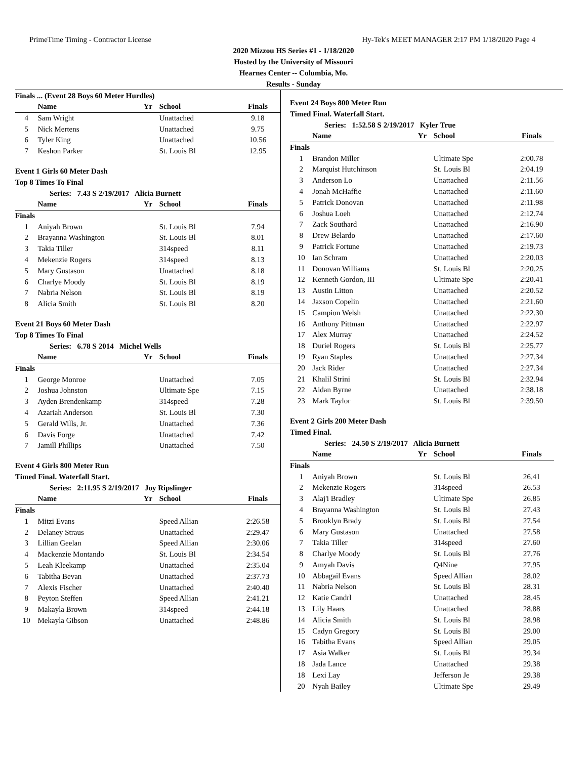PrimeTime Timing - Contractor License Hy-Tek's MEET MANAGER 2:17 PM 1/18/2020 Page 4
2020 Mizzou HS Series #1 - 1/18/2020
Hosted by the University of Missouri
Hearnes Center -- Columbia, Mo.
Results - Sunday
Finals ... (Event 28 Boys 60 Meter Hurdles)
| | Name | Yr | School | Finals |
| --- | --- | --- | --- | --- |
| 4 | Sam Wright | | Unattached | 9.18 |
| 5 | Nick Mertens | | Unattached | 9.75 |
| 6 | Tyler King | | Unattached | 10.56 |
| 7 | Keshon Parker | | St. Louis Bl | 12.95 |
Event 1 Girls 60 Meter Dash
Top 8 Times To Final
Series: 7.43 S 2/19/2017 Alicia Burnett
| | Name | Yr | School | Finals |
| --- | --- | --- | --- | --- |
| Finals | | | | |
| 1 | Aniyah Brown | | St. Louis Bl | 7.94 |
| 2 | Brayanna Washington | | St. Louis Bl | 8.01 |
| 3 | Takia Tiller | | 314speed | 8.11 |
| 4 | Mekenzie Rogers | | 314speed | 8.13 |
| 5 | Mary Gustason | | Unattached | 8.18 |
| 6 | Charlye Moody | | St. Louis Bl | 8.19 |
| 7 | Nabria Nelson | | St. Louis Bl | 8.19 |
| 8 | Alicia Smith | | St. Louis Bl | 8.20 |
Event 21 Boys 60 Meter Dash
Top 8 Times To Final
Series: 6.78 S 2014 Michel Wells
| | Name | Yr | School | Finals |
| --- | --- | --- | --- | --- |
| Finals | | | | |
| 1 | George Monroe | | Unattached | 7.05 |
| 2 | Joshua Johnston | | Ultimate Spe | 7.15 |
| 3 | Ayden Brendenkamp | | 314speed | 7.28 |
| 4 | Azariah Anderson | | St. Louis Bl | 7.30 |
| 5 | Gerald Wills, Jr. | | Unattached | 7.36 |
| 6 | Davis Forge | | Unattached | 7.42 |
| 7 | Jamill Phillips | | Unattached | 7.50 |
Event 4 Girls 800 Meter Run
Timed Final. Waterfall Start.
Series: 2:11.95 S 2/19/2017 Joy Ripslinger
| | Name | Yr | School | Finals |
| --- | --- | --- | --- | --- |
| Finals | | | | |
| 1 | Mitzi Evans | | Speed Allian | 2:26.58 |
| 2 | Delaney Straus | | Unattached | 2:29.47 |
| 3 | Lillian Geelan | | Speed Allian | 2:30.06 |
| 4 | Mackenzie Montando | | St. Louis Bl | 2:34.54 |
| 5 | Leah Kleekamp | | Unattached | 2:35.04 |
| 6 | Tabitha Bevan | | Unattached | 2:37.73 |
| 7 | Alexis Fischer | | Unattached | 2:40.40 |
| 8 | Peyton Steffen | | Speed Allian | 2:41.21 |
| 9 | Makayla Brown | | 314speed | 2:44.18 |
| 10 | Mekayla Gibson | | Unattached | 2:48.86 |
Event 24 Boys 800 Meter Run
Timed Final. Waterfall Start.
Series: 1:52.58 S 2/19/2017 Kyler True
| | Name | Yr | School | Finals |
| --- | --- | --- | --- | --- |
| Finals | | | | |
| 1 | Brandon Miller | | Ultimate Spe | 2:00.78 |
| 2 | Marquist Hutchinson | | St. Louis Bl | 2:04.19 |
| 3 | Anderson Lo | | Unattached | 2:11.56 |
| 4 | Jonah McHaffie | | Unattached | 2:11.60 |
| 5 | Patrick Donovan | | Unattached | 2:11.98 |
| 6 | Joshua Loeh | | Unattached | 2:12.74 |
| 7 | Zack Southard | | Unattached | 2:16.90 |
| 8 | Drew Belardo | | Unattached | 2:17.60 |
| 9 | Patrick Fortune | | Unattached | 2:19.73 |
| 10 | Ian Schram | | Unattached | 2:20.03 |
| 11 | Donovan Williams | | St. Louis Bl | 2:20.25 |
| 12 | Kenneth Gordon, III | | Ultimate Spe | 2:20.41 |
| 13 | Austin Litton | | Unattached | 2:20.52 |
| 14 | Jaxson Copelin | | Unattached | 2:21.60 |
| 15 | Campion Welsh | | Unattached | 2:22.30 |
| 16 | Anthony Pittman | | Unattached | 2:22.97 |
| 17 | Alex Murray | | Unattached | 2:24.52 |
| 18 | Duriel Rogers | | St. Louis Bl | 2:25.77 |
| 19 | Ryan Staples | | Unattached | 2:27.34 |
| 20 | Jack Rider | | Unattached | 2:27.34 |
| 21 | Khalil Strini | | St. Louis Bl | 2:32.94 |
| 22 | Aidan Byrne | | Unattached | 2:38.18 |
| 23 | Mark Taylor | | St. Louis Bl | 2:39.50 |
Event 2 Girls 200 Meter Dash
Timed Final.
Series: 24.50 S 2/19/2017 Alicia Burnett
| | Name | Yr | School | Finals |
| --- | --- | --- | --- | --- |
| Finals | | | | |
| 1 | Aniyah Brown | | St. Louis Bl | 26.41 |
| 2 | Mekenzie Rogers | | 314speed | 26.53 |
| 3 | Alaj'i Bradley | | Ultimate Spe | 26.85 |
| 4 | Brayanna Washington | | St. Louis Bl | 27.43 |
| 5 | Brooklyn Brady | | St. Louis Bl | 27.54 |
| 6 | Mary Gustason | | Unattached | 27.58 |
| 7 | Takia Tiller | | 314speed | 27.60 |
| 8 | Charlye Moody | | St. Louis Bl | 27.76 |
| 9 | Amyah Davis | | Q4Nine | 27.95 |
| 10 | Abbagail Evans | | Speed Allian | 28.02 |
| 11 | Nabria Nelson | | St. Louis Bl | 28.31 |
| 12 | Katie Candrl | | Unattached | 28.45 |
| 13 | Lily Haars | | Unattached | 28.88 |
| 14 | Alicia Smith | | St. Louis Bl | 28.98 |
| 15 | Cadyn Gregory | | St. Louis Bl | 29.00 |
| 16 | Tabitha Evans | | Speed Allian | 29.05 |
| 17 | Asia Walker | | St. Louis Bl | 29.34 |
| 18 | Jada Lance | | Unattached | 29.38 |
| 18 | Lexi Lay | | Jefferson Je | 29.38 |
| 20 | Nyah Bailey | | Ultimate Spe | 29.49 |